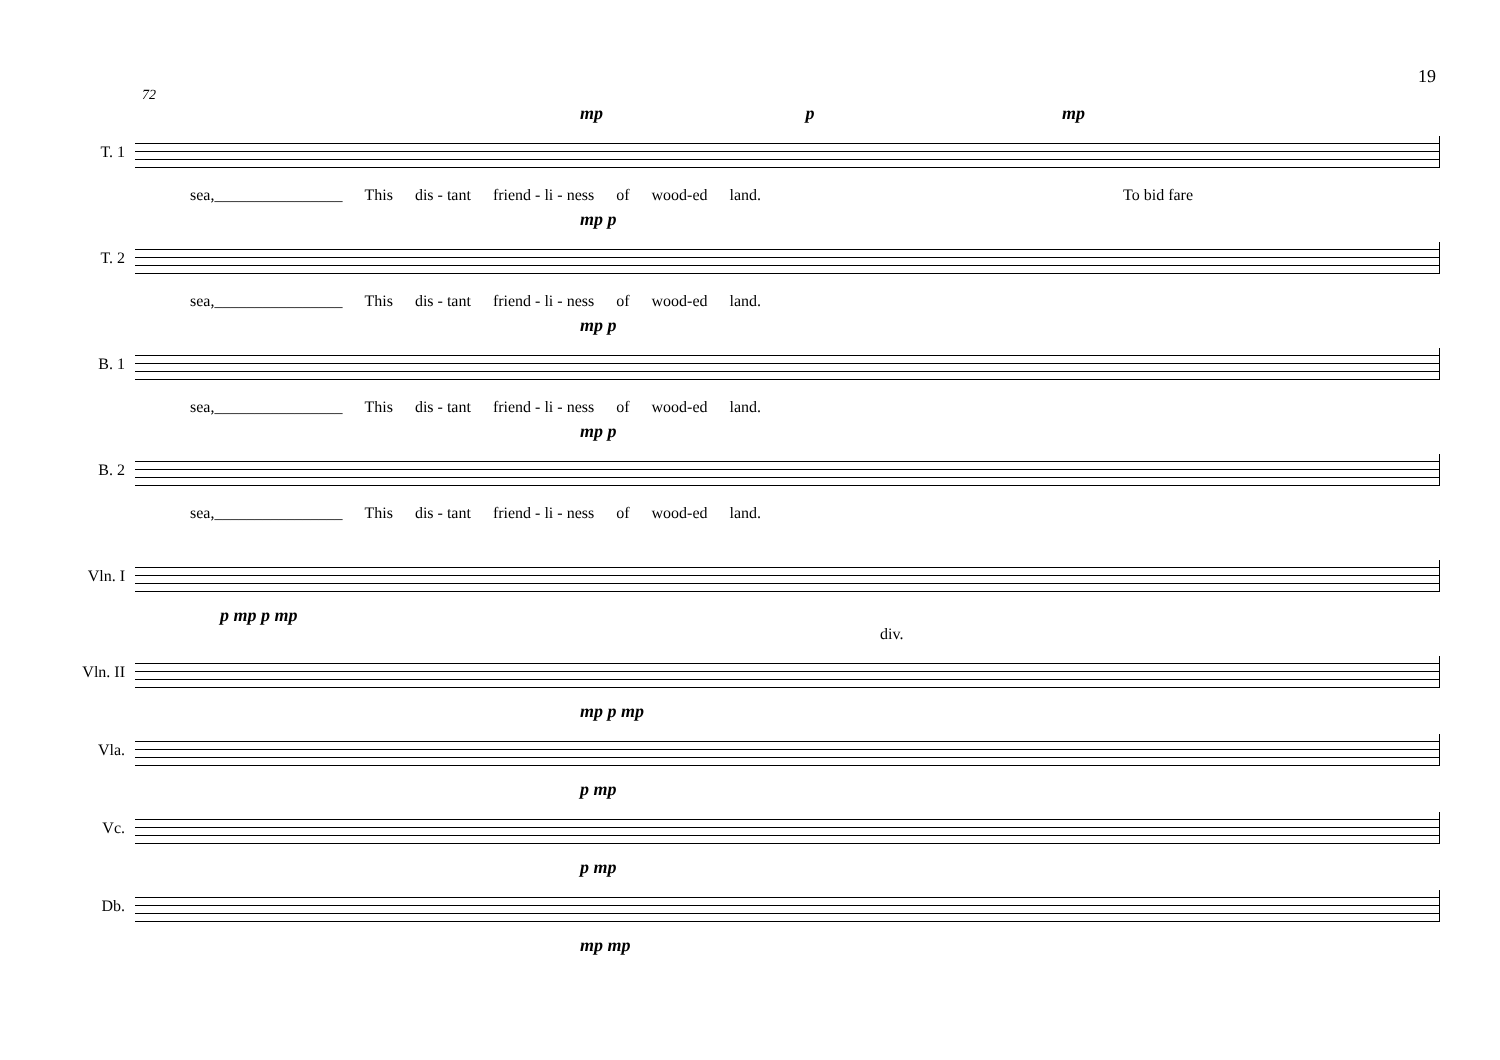19
72
mp p mp
T. 1
sea,________________ This dis - tant friend - li - ness of wood-ed land. To bid fare
mp p
T. 2
sea,________________ This dis - tant friend - li - ness of wood-ed land.
mp p
B. 1
sea,________________ This dis - tant friend - li - ness of wood-ed land.
mp p
B. 2
sea,________________ This dis - tant friend - li - ness of wood-ed land.
Vln. I
p mp p mp
div.
Vln. II
mp p mp
Vla.
p mp
Vc.
p mp
Db.
mp mp